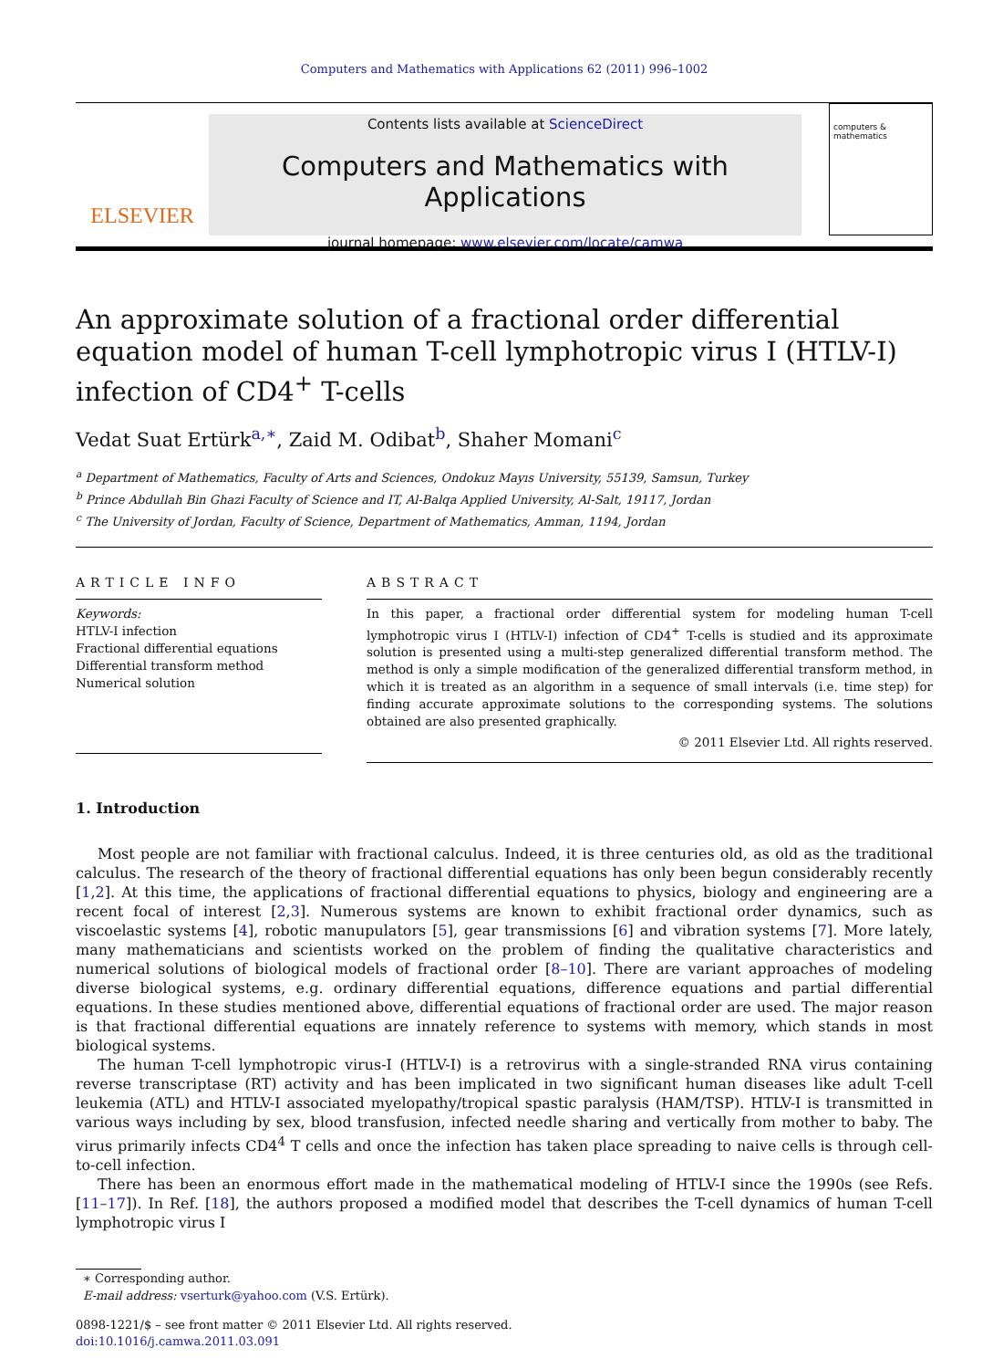Computers and Mathematics with Applications 62 (2011) 996–1002
ELSEVIER
Contents lists available at ScienceDirect
Computers and Mathematics with Applications
journal homepage: www.elsevier.com/locate/camwa
computers & mathematics
An approximate solution of a fractional order differential equation model of human T-cell lymphotropic virus I (HTLV-I) infection of CD4<sup>+</sup> T-cells
Vedat Suat Ertürk<sup>a,∗</sup>, Zaid M. Odibat<sup>b</sup>, Shaher Momani<sup>c</sup>
<sup>a</sup> Department of Mathematics, Faculty of Arts and Sciences, Ondokuz Mayıs University, 55139, Samsun, Turkey
<sup>b</sup> Prince Abdullah Bin Ghazi Faculty of Science and IT, Al-Balqa Applied University, Al-Salt, 19117, Jordan
<sup>c</sup> The University of Jordan, Faculty of Science, Department of Mathematics, Amman, 1194, Jordan
ARTICLE INFO
Keywords:
HTLV-I infection
Fractional differential equations
Differential transform method
Numerical solution
ABSTRACT
In this paper, a fractional order differential system for modeling human T-cell lymphotropic virus I (HTLV-I) infection of CD4<sup>+</sup> T-cells is studied and its approximate solution is presented using a multi-step generalized differential transform method. The method is only a simple modification of the generalized differential transform method, in which it is treated as an algorithm in a sequence of small intervals (i.e. time step) for finding accurate approximate solutions to the corresponding systems. The solutions obtained are also presented graphically.
© 2011 Elsevier Ltd. All rights reserved.
1. Introduction
Most people are not familiar with fractional calculus. Indeed, it is three centuries old, as old as the traditional calculus. The research of the theory of fractional differential equations has only been begun considerably recently [1,2]. At this time, the applications of fractional differential equations to physics, biology and engineering are a recent focal of interest [2,3]. Numerous systems are known to exhibit fractional order dynamics, such as viscoelastic systems [4], robotic manupulators [5], gear transmissions [6] and vibration systems [7]. More lately, many mathematicians and scientists worked on the problem of finding the qualitative characteristics and numerical solutions of biological models of fractional order [8–10]. There are variant approaches of modeling diverse biological systems, e.g. ordinary differential equations, difference equations and partial differential equations. In these studies mentioned above, differential equations of fractional order are used. The major reason is that fractional differential equations are innately reference to systems with memory, which stands in most biological systems.
The human T-cell lymphotropic virus-I (HTLV-I) is a retrovirus with a single-stranded RNA virus containing reverse transcriptase (RT) activity and has been implicated in two significant human diseases like adult T-cell leukemia (ATL) and HTLV-I associated myelopathy/tropical spastic paralysis (HAM/TSP). HTLV-I is transmitted in various ways including by sex, blood transfusion, infected needle sharing and vertically from mother to baby. The virus primarily infects CD4<sup>4</sup> T cells and once the infection has taken place spreading to naive cells is through cell-to-cell infection.
There has been an enormous effort made in the mathematical modeling of HTLV-I since the 1990s (see Refs. [11–17]). In Ref. [18], the authors proposed a modified model that describes the T-cell dynamics of human T-cell lymphotropic virus I
∗ Corresponding author.
E-mail address: vserturk@yahoo.com (V.S. Ertürk).
0898-1221/$ – see front matter © 2011 Elsevier Ltd. All rights reserved.
doi:10.1016/j.camwa.2011.03.091